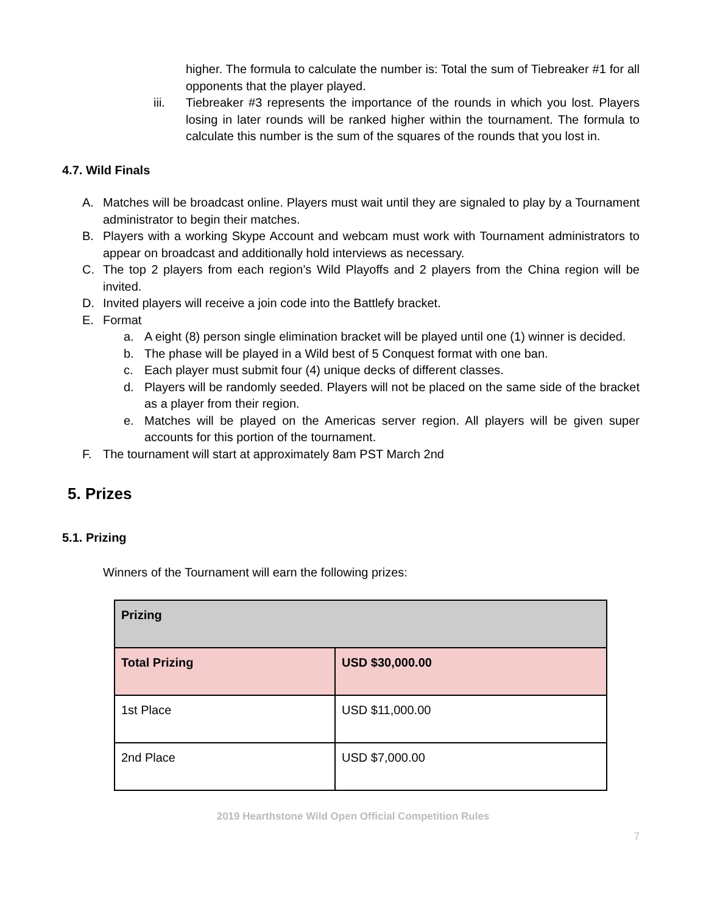higher. The formula to calculate the number is: Total the sum of Tiebreaker #1 for all opponents that the player played.
iii. Tiebreaker #3 represents the importance of the rounds in which you lost. Players losing in later rounds will be ranked higher within the tournament. The formula to calculate this number is the sum of the squares of the rounds that you lost in.
4.7. Wild Finals
A. Matches will be broadcast online. Players must wait until they are signaled to play by a Tournament administrator to begin their matches.
B. Players with a working Skype Account and webcam must work with Tournament administrators to appear on broadcast and additionally hold interviews as necessary.
C. The top 2 players from each region’s Wild Playoffs and 2 players from the China region will be invited.
D. Invited players will receive a join code into the Battlefy bracket.
E. Format
a. A eight (8) person single elimination bracket will be played until one (1) winner is decided.
b. The phase will be played in a Wild best of 5 Conquest format with one ban.
c. Each player must submit four (4) unique decks of different classes.
d. Players will be randomly seeded. Players will not be placed on the same side of the bracket as a player from their region.
e. Matches will be played on the Americas server region. All players will be given super accounts for this portion of the tournament.
F. The tournament will start at approximately 8am PST March 2nd
5. Prizes
5.1. Prizing
Winners of the Tournament will earn the following prizes:
| Prizing | |
| Total Prizing | USD $30,000.00 |
| 1st Place | USD $11,000.00 |
| 2nd Place | USD $7,000.00 |
2019 Hearthstone Wild Open Official Competition Rules
7